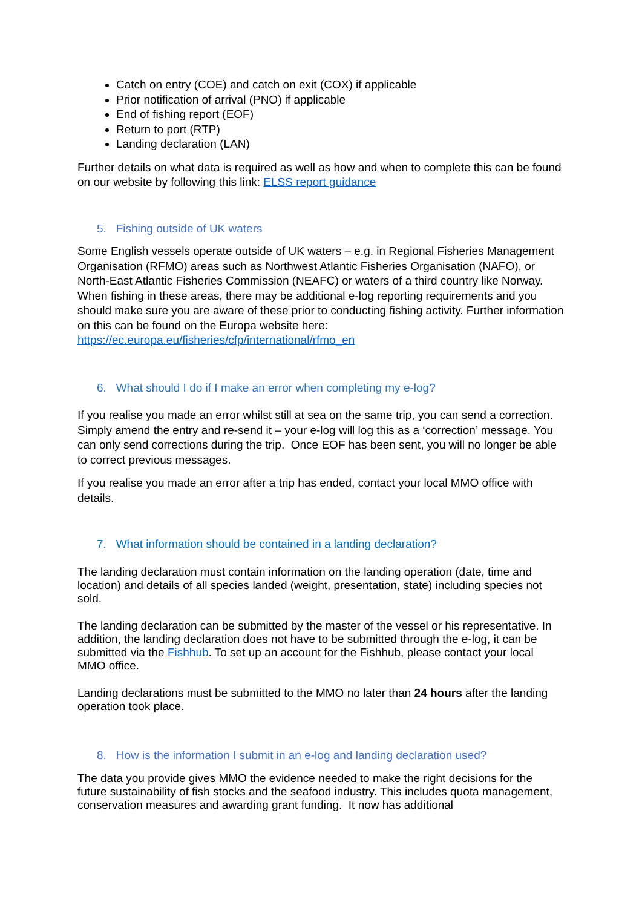Catch on entry (COE) and catch on exit (COX) if applicable
Prior notification of arrival (PNO) if applicable
End of fishing report (EOF)
Return to port (RTP)
Landing declaration (LAN)
Further details on what data is required as well as how and when to complete this can be found on our website by following this link: ELSS report guidance
5. Fishing outside of UK waters
Some English vessels operate outside of UK waters – e.g. in Regional Fisheries Management Organisation (RFMO) areas such as Northwest Atlantic Fisheries Organisation (NAFO), or North-East Atlantic Fisheries Commission (NEAFC) or waters of a third country like Norway. When fishing in these areas, there may be additional e-log reporting requirements and you should make sure you are aware of these prior to conducting fishing activity. Further information on this can be found on the Europa website here: https://ec.europa.eu/fisheries/cfp/international/rfmo_en
6. What should I do if I make an error when completing my e-log?
If you realise you made an error whilst still at sea on the same trip, you can send a correction. Simply amend the entry and re-send it – your e-log will log this as a ‘correction’ message. You can only send corrections during the trip. Once EOF has been sent, you will no longer be able to correct previous messages.
If you realise you made an error after a trip has ended, contact your local MMO office with details.
7. What information should be contained in a landing declaration?
The landing declaration must contain information on the landing operation (date, time and location) and details of all species landed (weight, presentation, state) including species not sold.
The landing declaration can be submitted by the master of the vessel or his representative. In addition, the landing declaration does not have to be submitted through the e-log, it can be submitted via the Fishhub. To set up an account for the Fishhub, please contact your local MMO office.
Landing declarations must be submitted to the MMO no later than 24 hours after the landing operation took place.
8. How is the information I submit in an e-log and landing declaration used?
The data you provide gives MMO the evidence needed to make the right decisions for the future sustainability of fish stocks and the seafood industry. This includes quota management, conservation measures and awarding grant funding. It now has additional